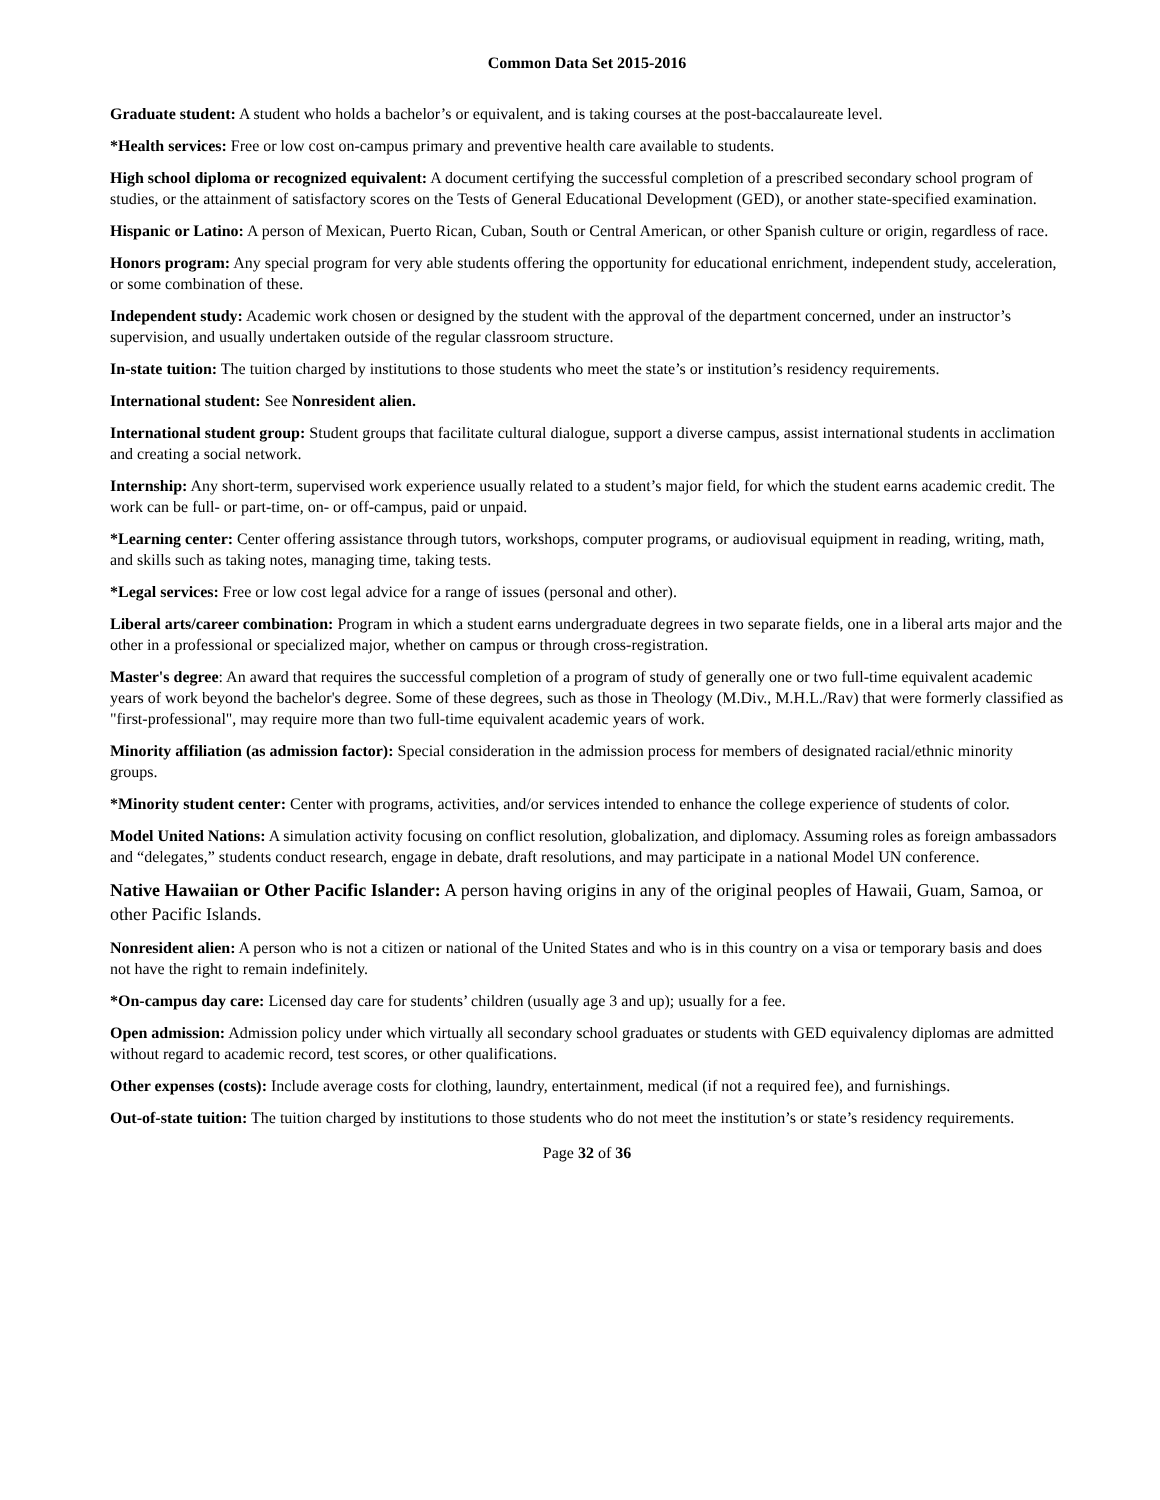Common Data Set 2015-2016
Graduate student: A student who holds a bachelor’s or equivalent, and is taking courses at the post-baccalaureate level.
*Health services: Free or low cost on-campus primary and preventive health care available to students.
High school diploma or recognized equivalent: A document certifying the successful completion of a prescribed secondary school program of studies, or the attainment of satisfactory scores on the Tests of General Educational Development (GED), or another state-specified examination.
Hispanic or Latino: A person of Mexican, Puerto Rican, Cuban, South or Central American, or other Spanish culture or origin, regardless of race.
Honors program: Any special program for very able students offering the opportunity for educational enrichment, independent study, acceleration, or some combination of these.
Independent study: Academic work chosen or designed by the student with the approval of the department concerned, under an instructor’s supervision, and usually undertaken outside of the regular classroom structure.
In-state tuition: The tuition charged by institutions to those students who meet the state’s or institution’s residency requirements.
International student: See Nonresident alien.
International student group: Student groups that facilitate cultural dialogue, support a diverse campus, assist international students in acclimation and creating a social network.
Internship: Any short-term, supervised work experience usually related to a student’s major field, for which the student earns academic credit. The work can be full- or part-time, on- or off-campus, paid or unpaid.
*Learning center: Center offering assistance through tutors, workshops, computer programs, or audiovisual equipment in reading, writing, math, and skills such as taking notes, managing time, taking tests.
*Legal services: Free or low cost legal advice for a range of issues (personal and other).
Liberal arts/career combination: Program in which a student earns undergraduate degrees in two separate fields, one in a liberal arts major and the other in a professional or specialized major, whether on campus or through cross-registration.
Master's degree: An award that requires the successful completion of a program of study of generally one or two full-time equivalent academic years of work beyond the bachelor's degree. Some of these degrees, such as those in Theology (M.Div., M.H.L./Rav) that were formerly classified as "first-professional", may require more than two full-time equivalent academic years of work.
Minority affiliation (as admission factor): Special consideration in the admission process for members of designated racial/ethnic minority groups.
*Minority student center: Center with programs, activities, and/or services intended to enhance the college experience of students of color.
Model United Nations: A simulation activity focusing on conflict resolution, globalization, and diplomacy. Assuming roles as foreign ambassadors and “delegates,” students conduct research, engage in debate, draft resolutions, and may participate in a national Model UN conference.
Native Hawaiian or Other Pacific Islander: A person having origins in any of the original peoples of Hawaii, Guam, Samoa, or other Pacific Islands.
Nonresident alien: A person who is not a citizen or national of the United States and who is in this country on a visa or temporary basis and does not have the right to remain indefinitely.
*On-campus day care: Licensed day care for students’ children (usually age 3 and up); usually for a fee.
Open admission: Admission policy under which virtually all secondary school graduates or students with GED equivalency diplomas are admitted without regard to academic record, test scores, or other qualifications.
Other expenses (costs): Include average costs for clothing, laundry, entertainment, medical (if not a required fee), and furnishings.
Out-of-state tuition: The tuition charged by institutions to those students who do not meet the institution’s or state’s residency requirements.
Page 32 of 36